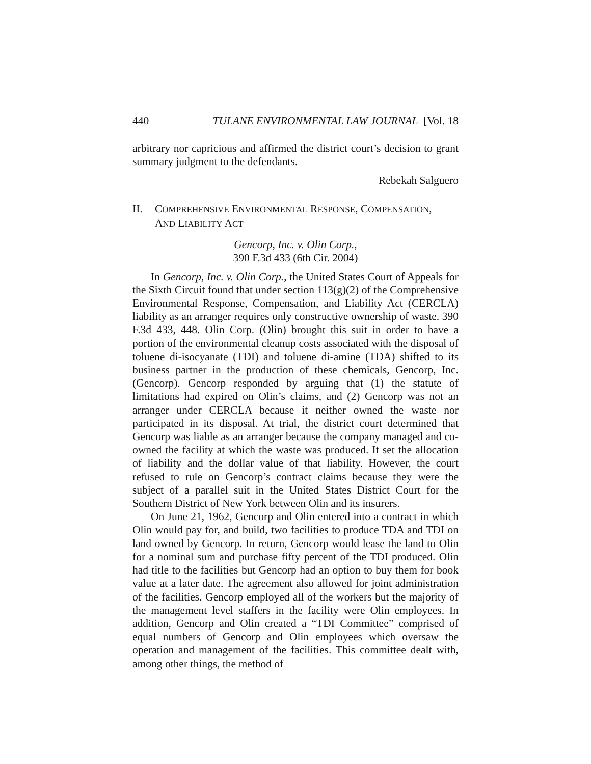440 TULANE ENVIRONMENTAL LAW JOURNAL [Vol. 18
arbitrary nor capricious and affirmed the district court’s decision to grant summary judgment to the defendants.
Rebekah Salguero
II. COMPREHENSIVE ENVIRONMENTAL RESPONSE, COMPENSATION,
AND LIABILITY ACT
Gencorp, Inc. v. Olin Corp.,
390 F.3d 433 (6th Cir. 2004)
In Gencorp, Inc. v. Olin Corp., the United States Court of Appeals for the Sixth Circuit found that under section 113(g)(2) of the Comprehensive Environmental Response, Compensation, and Liability Act (CERCLA) liability as an arranger requires only constructive ownership of waste. 390 F.3d 433, 448. Olin Corp. (Olin) brought this suit in order to have a portion of the environmental cleanup costs associated with the disposal of toluene di-isocyanate (TDI) and toluene di-amine (TDA) shifted to its business partner in the production of these chemicals, Gencorp, Inc. (Gencorp). Gencorp responded by arguing that (1) the statute of limitations had expired on Olin’s claims, and (2) Gencorp was not an arranger under CERCLA because it neither owned the waste nor participated in its disposal. At trial, the district court determined that Gencorp was liable as an arranger because the company managed and co-owned the facility at which the waste was produced. It set the allocation of liability and the dollar value of that liability. However, the court refused to rule on Gencorp’s contract claims because they were the subject of a parallel suit in the United States District Court for the Southern District of New York between Olin and its insurers.
On June 21, 1962, Gencorp and Olin entered into a contract in which Olin would pay for, and build, two facilities to produce TDA and TDI on land owned by Gencorp. In return, Gencorp would lease the land to Olin for a nominal sum and purchase fifty percent of the TDI produced. Olin had title to the facilities but Gencorp had an option to buy them for book value at a later date. The agreement also allowed for joint administration of the facilities. Gencorp employed all of the workers but the majority of the management level staffers in the facility were Olin employees. In addition, Gencorp and Olin created a “TDI Committee” comprised of equal numbers of Gencorp and Olin employees which oversaw the operation and management of the facilities. This committee dealt with, among other things, the method of